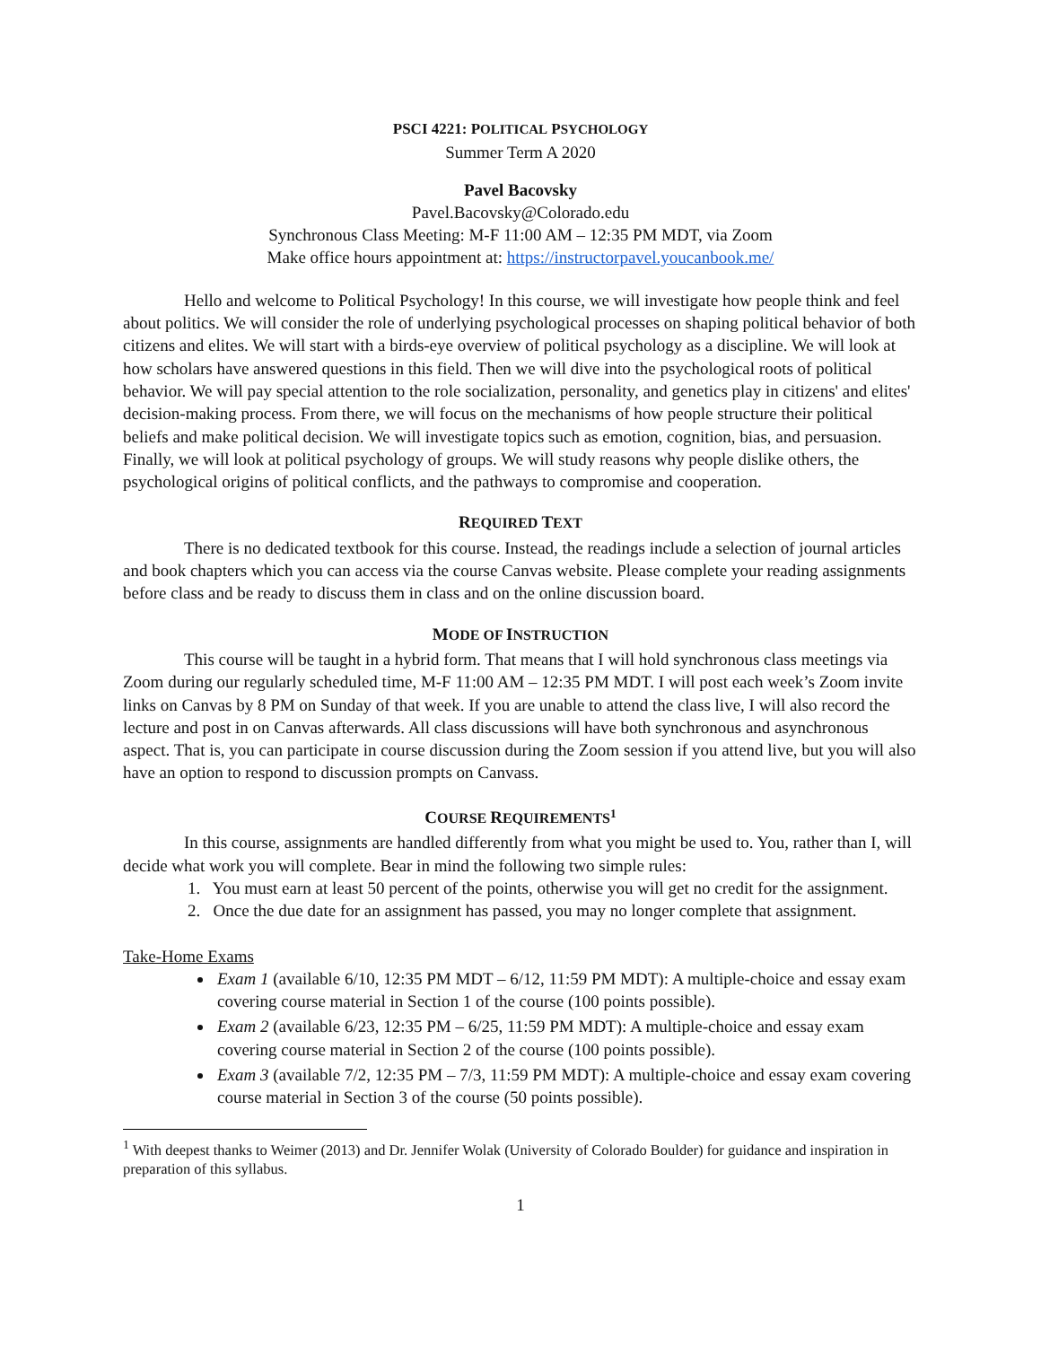PSCI 4221: POLITICAL PSYCHOLOGY
Summer Term A 2020
Pavel Bacovsky
Pavel.Bacovsky@Colorado.edu
Synchronous Class Meeting: M-F 11:00 AM – 12:35 PM MDT, via Zoom
Make office hours appointment at: https://instructorpavel.youcanbook.me/
Hello and welcome to Political Psychology! In this course, we will investigate how people think and feel about politics. We will consider the role of underlying psychological processes on shaping political behavior of both citizens and elites. We will start with a birds-eye overview of political psychology as a discipline. We will look at how scholars have answered questions in this field. Then we will dive into the psychological roots of political behavior. We will pay special attention to the role socialization, personality, and genetics play in citizens' and elites' decision-making process. From there, we will focus on the mechanisms of how people structure their political beliefs and make political decision. We will investigate topics such as emotion, cognition, bias, and persuasion. Finally, we will look at political psychology of groups. We will study reasons why people dislike others, the psychological origins of political conflicts, and the pathways to compromise and cooperation.
REQUIRED TEXT
There is no dedicated textbook for this course. Instead, the readings include a selection of journal articles and book chapters which you can access via the course Canvas website. Please complete your reading assignments before class and be ready to discuss them in class and on the online discussion board.
MODE OF INSTRUCTION
This course will be taught in a hybrid form. That means that I will hold synchronous class meetings via Zoom during our regularly scheduled time, M-F 11:00 AM – 12:35 PM MDT. I will post each week’s Zoom invite links on Canvas by 8 PM on Sunday of that week. If you are unable to attend the class live, I will also record the lecture and post in on Canvas afterwards. All class discussions will have both synchronous and asynchronous aspect. That is, you can participate in course discussion during the Zoom session if you attend live, but you will also have an option to respond to discussion prompts on Canvass.
COURSE REQUIREMENTS<sup>1</sup>
In this course, assignments are handled differently from what you might be used to. You, rather than I, will decide what work you will complete. Bear in mind the following two simple rules:
1. You must earn at least 50 percent of the points, otherwise you will get no credit for the assignment.
2. Once the due date for an assignment has passed, you may no longer complete that assignment.
Take-Home Exams
Exam 1 (available 6/10, 12:35 PM MDT – 6/12, 11:59 PM MDT): A multiple-choice and essay exam covering course material in Section 1 of the course (100 points possible).
Exam 2 (available 6/23, 12:35 PM – 6/25, 11:59 PM MDT): A multiple-choice and essay exam covering course material in Section 2 of the course (100 points possible).
Exam 3 (available 7/2, 12:35 PM – 7/3, 11:59 PM MDT): A multiple-choice and essay exam covering course material in Section 3 of the course (50 points possible).
<sup>1</sup> With deepest thanks to Weimer (2013) and Dr. Jennifer Wolak (University of Colorado Boulder) for guidance and inspiration in preparation of this syllabus.
1